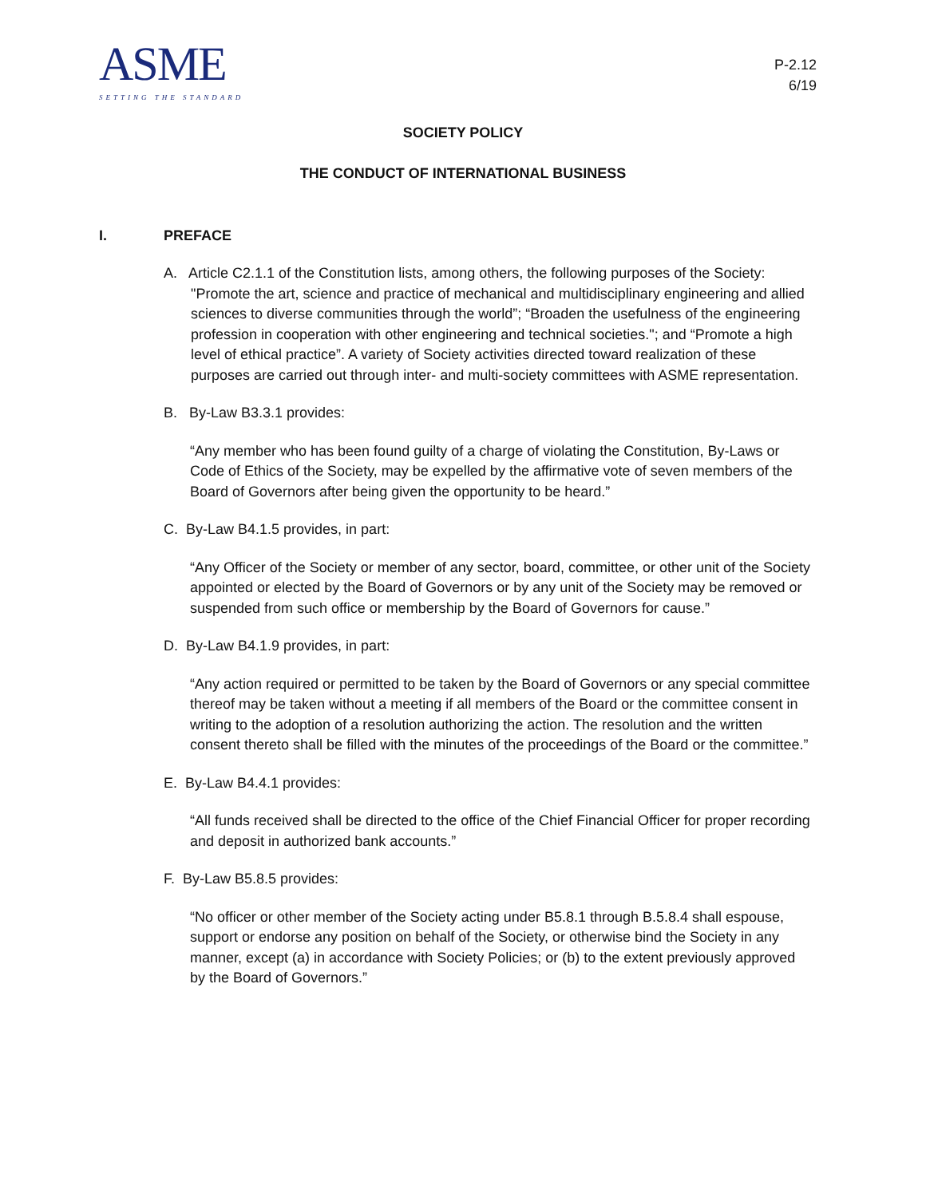ASME
SETTING THE STANDARD
P-2.12
6/19
SOCIETY POLICY
THE CONDUCT OF INTERNATIONAL BUSINESS
I. PREFACE
A. Article C2.1.1 of the Constitution lists, among others, the following purposes of the Society: "Promote the art, science and practice of mechanical and multidisciplinary engineering and allied sciences to diverse communities through the world”; “Broaden the usefulness of the engineering profession in cooperation with other engineering and technical societies."; and “Promote a high level of ethical practice”. A variety of Society activities directed toward realization of these purposes are carried out through inter- and multi-society committees with ASME representation.
B. By-Law B3.3.1 provides:
“Any member who has been found guilty of a charge of violating the Constitution, By-Laws or Code of Ethics of the Society, may be expelled by the affirmative vote of seven members of the Board of Governors after being given the opportunity to be heard.”
C. By-Law B4.1.5 provides, in part:
“Any Officer of the Society or member of any sector, board, committee, or other unit of the Society appointed or elected by the Board of Governors or by any unit of the Society may be removed or suspended from such office or membership by the Board of Governors for cause.”
D. By-Law B4.1.9 provides, in part:
“Any action required or permitted to be taken by the Board of Governors or any special committee thereof may be taken without a meeting if all members of the Board or the committee consent in writing to the adoption of a resolution authorizing the action. The resolution and the written consent thereto shall be filled with the minutes of the proceedings of the Board or the committee.”
E. By-Law B4.4.1 provides:
“All funds received shall be directed to the office of the Chief Financial Officer for proper recording and deposit in authorized bank accounts.”
F. By-Law B5.8.5 provides:
“No officer or other member of the Society acting under B5.8.1 through B.5.8.4 shall espouse, support or endorse any position on behalf of the Society, or otherwise bind the Society in any manner, except (a) in accordance with Society Policies; or (b) to the extent previously approved by the Board of Governors.”